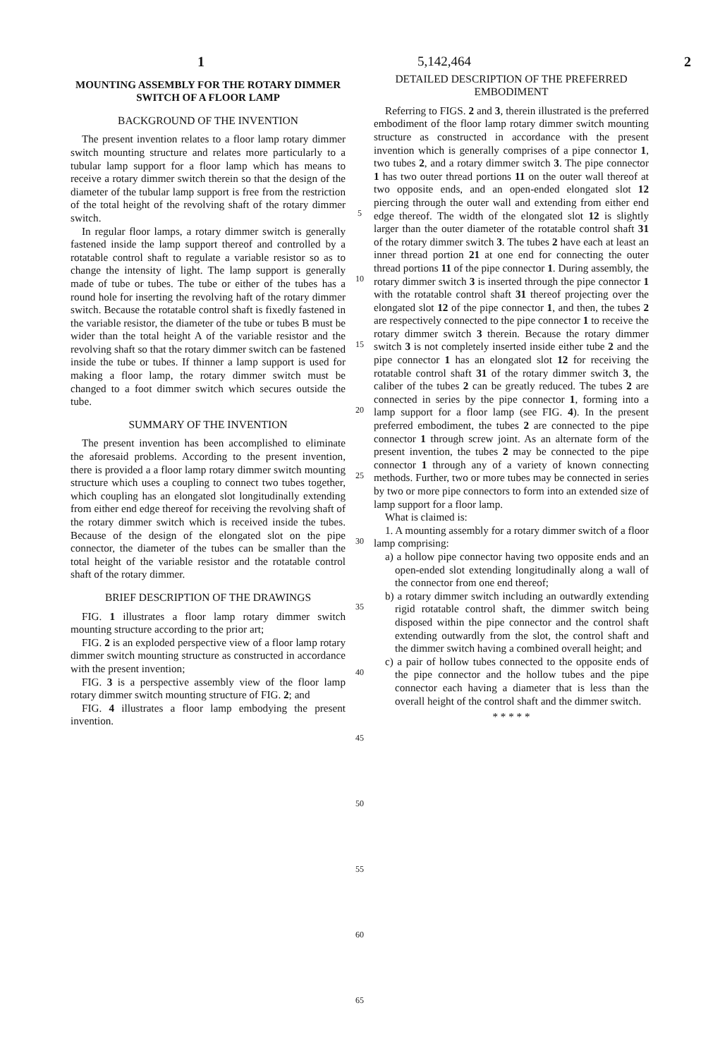1 5,142,464 2
MOUNTING ASSEMBLY FOR THE ROTARY DIMMER SWITCH OF A FLOOR LAMP
BACKGROUND OF THE INVENTION
The present invention relates to a floor lamp rotary dimmer switch mounting structure and relates more particularly to a tubular lamp support for a floor lamp which has means to receive a rotary dimmer switch therein so that the design of the diameter of the tubular lamp support is free from the restriction of the total height of the revolving shaft of the rotary dimmer switch.
In regular floor lamps, a rotary dimmer switch is generally fastened inside the lamp support thereof and controlled by a rotatable control shaft to regulate a variable resistor so as to change the intensity of light. The lamp support is generally made of tube or tubes. The tube or either of the tubes has a round hole for inserting the revolving haft of the rotary dimmer switch. Because the rotatable control shaft is fixedly fastened in the variable resistor, the diameter of the tube or tubes B must be wider than the total height A of the variable resistor and the revolving shaft so that the rotary dimmer switch can be fastened inside the tube or tubes. If thinner a lamp support is used for making a floor lamp, the rotary dimmer switch must be changed to a foot dimmer switch which secures outside the tube.
SUMMARY OF THE INVENTION
The present invention has been accomplished to eliminate the aforesaid problems. According to the present invention, there is provided a a floor lamp rotary dimmer switch mounting structure which uses a coupling to connect two tubes together, which coupling has an elongated slot longitudinally extending from either end edge thereof for receiving the revolving shaft of the rotary dimmer switch which is received inside the tubes. Because of the design of the elongated slot on the pipe connector, the diameter of the tubes can be smaller than the total height of the variable resistor and the rotatable control shaft of the rotary dimmer.
BRIEF DESCRIPTION OF THE DRAWINGS
FIG. 1 illustrates a floor lamp rotary dimmer switch mounting structure according to the prior art;
FIG. 2 is an exploded perspective view of a floor lamp rotary dimmer switch mounting structure as constructed in accordance with the present invention;
FIG. 3 is a perspective assembly view of the floor lamp rotary dimmer switch mounting structure of FIG. 2; and
FIG. 4 illustrates a floor lamp embodying the present invention.
5
10
15
20
25
30
35
40
45
50
55
60
65
DETAILED DESCRIPTION OF THE PREFERRED EMBODIMENT
Referring to FIGS. 2 and 3, therein illustrated is the preferred embodiment of the floor lamp rotary dimmer switch mounting structure as constructed in accordance with the present invention which is generally comprises of a pipe connector 1, two tubes 2, and a rotary dimmer switch 3. The pipe connector 1 has two outer thread portions 11 on the outer wall thereof at two opposite ends, and an open-ended elongated slot 12 piercing through the outer wall and extending from either end edge thereof. The width of the elongated slot 12 is slightly larger than the outer diameter of the rotatable control shaft 31 of the rotary dimmer switch 3. The tubes 2 have each at least an inner thread portion 21 at one end for connecting the outer thread portions 11 of the pipe connector 1. During assembly, the rotary dimmer switch 3 is inserted through the pipe connector 1 with the rotatable control shaft 31 thereof projecting over the elongated slot 12 of the pipe connector 1, and then, the tubes 2 are respectively connected to the pipe connector 1 to receive the rotary dimmer switch 3 therein. Because the rotary dimmer switch 3 is not completely inserted inside either tube 2 and the pipe connector 1 has an elongated slot 12 for receiving the rotatable control shaft 31 of the rotary dimmer switch 3, the caliber of the tubes 2 can be greatly reduced. The tubes 2 are connected in series by the pipe connector 1, forming into a lamp support for a floor lamp (see FIG. 4). In the present preferred embodiment, the tubes 2 are connected to the pipe connector 1 through screw joint. As an alternate form of the present invention, the tubes 2 may be connected to the pipe connector 1 through any of a variety of known connecting methods. Further, two or more tubes may be connected in series by two or more pipe connectors to form into an extended size of lamp support for a floor lamp.
What is claimed is:
1. A mounting assembly for a rotary dimmer switch of a floor lamp comprising:
a) a hollow pipe connector having two opposite ends and an open-ended slot extending longitudinally along a wall of the connector from one end thereof;
b) a rotary dimmer switch including an outwardly extending rigid rotatable control shaft, the dimmer switch being disposed within the pipe connector and the control shaft extending outwardly from the slot, the control shaft and the dimmer switch having a combined overall height; and
c) a pair of hollow tubes connected to the opposite ends of the pipe connector and the hollow tubes and the pipe connector each having a diameter that is less than the overall height of the control shaft and the dimmer switch.
* * * * *